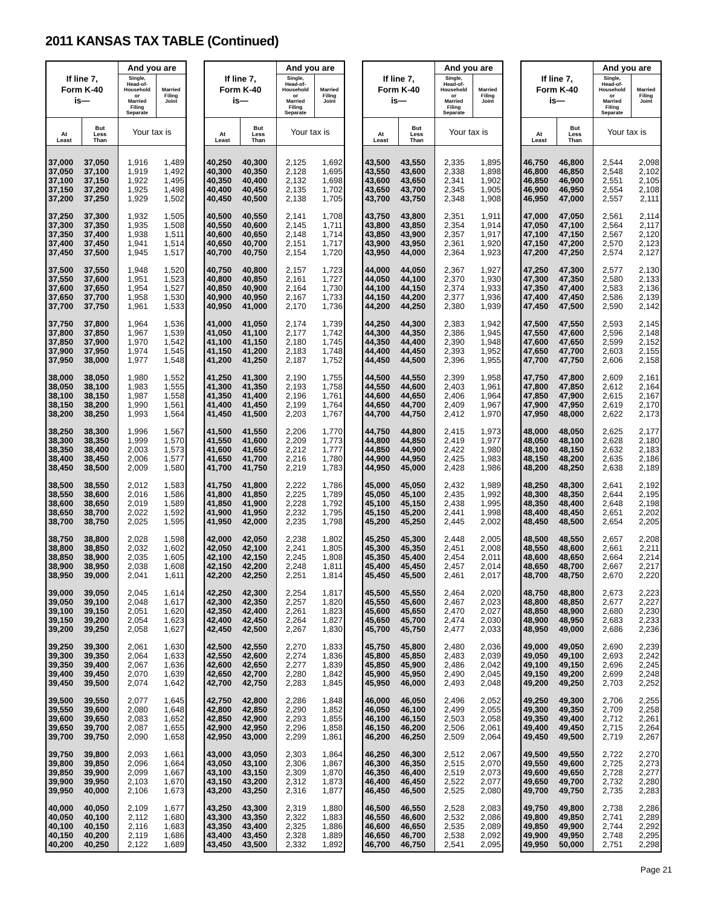2011 KANSAS TAX TABLE (Continued)
| If line 7, Form K-40 is— | | And you are | |
| --- | --- | --- | --- |
| | | Single, Head-of- Household or Married Filing Separate | Married Filing Joint |
| At Least | But Less Than | Your tax is | |
| 37,000 | 37,050 | 1,916 | 1,489 |
| 37,050 | 37,100 | 1,919 | 1,492 |
| 37,100 | 37,150 | 1,922 | 1,495 |
| 37,150 | 37,200 | 1,925 | 1,498 |
| 37,200 | 37,250 | 1,929 | 1,502 |
| 37,250 | 37,300 | 1,932 | 1,505 |
| 37,300 | 37,350 | 1,935 | 1,508 |
| 37,350 | 37,400 | 1,938 | 1,511 |
| 37,400 | 37,450 | 1,941 | 1,514 |
| 37,450 | 37,500 | 1,945 | 1,517 |
| 37,500 | 37,550 | 1,948 | 1,520 |
| 37,550 | 37,600 | 1,951 | 1,523 |
| 37,600 | 37,650 | 1,954 | 1,527 |
| 37,650 | 37,700 | 1,958 | 1,530 |
| 37,700 | 37,750 | 1,961 | 1,533 |
| 37,750 | 37,800 | 1,964 | 1,536 |
| 37,800 | 37,850 | 1,967 | 1,539 |
| 37,850 | 37,900 | 1,970 | 1,542 |
| 37,900 | 37,950 | 1,974 | 1,545 |
| 37,950 | 38,000 | 1,977 | 1,548 |
| 38,000 | 38,050 | 1,980 | 1,552 |
| 38,050 | 38,100 | 1,983 | 1,555 |
| 38,100 | 38,150 | 1,987 | 1,558 |
| 38,150 | 38,200 | 1,990 | 1,561 |
| 38,200 | 38,250 | 1,993 | 1,564 |
| 38,250 | 38,300 | 1,996 | 1,567 |
| 38,300 | 38,350 | 1,999 | 1,570 |
| 38,350 | 38,400 | 2,003 | 1,573 |
| 38,400 | 38,450 | 2,006 | 1,577 |
| 38,450 | 38,500 | 2,009 | 1,580 |
| 38,500 | 38,550 | 2,012 | 1,583 |
| 38,550 | 38,600 | 2,016 | 1,586 |
| 38,600 | 38,650 | 2,019 | 1,589 |
| 38,650 | 38,700 | 2,022 | 1,592 |
| 38,700 | 38,750 | 2,025 | 1,595 |
| 38,750 | 38,800 | 2,028 | 1,598 |
| 38,800 | 38,850 | 2,032 | 1,602 |
| 38,850 | 38,900 | 2,035 | 1,605 |
| 38,900 | 38,950 | 2,038 | 1,608 |
| 38,950 | 39,000 | 2,041 | 1,611 |
| 39,000 | 39,050 | 2,045 | 1,614 |
| 39,050 | 39,100 | 2,048 | 1,617 |
| 39,100 | 39,150 | 2,051 | 1,620 |
| 39,150 | 39,200 | 2,054 | 1,623 |
| 39,200 | 39,250 | 2,058 | 1,627 |
| 39,250 | 39,300 | 2,061 | 1,630 |
| 39,300 | 39,350 | 2,064 | 1,633 |
| 39,350 | 39,400 | 2,067 | 1,636 |
| 39,400 | 39,450 | 2,070 | 1,639 |
| 39,450 | 39,500 | 2,074 | 1,642 |
| 39,500 | 39,550 | 2,077 | 1,645 |
| 39,550 | 39,600 | 2,080 | 1,648 |
| 39,600 | 39,650 | 2,083 | 1,652 |
| 39,650 | 39,700 | 2,087 | 1,655 |
| 39,700 | 39,750 | 2,090 | 1,658 |
| 39,750 | 39,800 | 2,093 | 1,661 |
| 39,800 | 39,850 | 2,096 | 1,664 |
| 39,850 | 39,900 | 2,099 | 1,667 |
| 39,900 | 39,950 | 2,103 | 1,670 |
| 39,950 | 40,000 | 2,106 | 1,673 |
| 40,000 | 40,050 | 2,109 | 1,677 |
| 40,050 | 40,100 | 2,112 | 1,680 |
| 40,100 | 40,150 | 2,116 | 1,683 |
| 40,150 | 40,200 | 2,119 | 1,686 |
| 40,200 | 40,250 | 2,122 | 1,689 |
| If line 7, Form K-40 is— | | And you are | |
| --- | --- | --- | --- |
| | | Single, Head-of- Household or Married Filing Separate | Married Filing Joint |
| At Least | But Less Than | Your tax is | |
| 40,250 | 40,300 | 2,125 | 1,692 |
| 40,300 | 40,350 | 2,128 | 1,695 |
| 40,350 | 40,400 | 2,132 | 1,698 |
| 40,400 | 40,450 | 2,135 | 1,702 |
| 40,450 | 40,500 | 2,138 | 1,705 |
| 40,500 | 40,550 | 2,141 | 1,708 |
| 40,550 | 40,600 | 2,145 | 1,711 |
| 40,600 | 40,650 | 2,148 | 1,714 |
| 40,650 | 40,700 | 2,151 | 1,717 |
| 40,700 | 40,750 | 2,154 | 1,720 |
| 40,750 | 40,800 | 2,157 | 1,723 |
| 40,800 | 40,850 | 2,161 | 1,727 |
| 40,850 | 40,900 | 2,164 | 1,730 |
| 40,900 | 40,950 | 2,167 | 1,733 |
| 40,950 | 41,000 | 2,170 | 1,736 |
| 41,000 | 41,050 | 2,174 | 1,739 |
| 41,050 | 41,100 | 2,177 | 1,742 |
| 41,100 | 41,150 | 2,180 | 1,745 |
| 41,150 | 41,200 | 2,183 | 1,748 |
| 41,200 | 41,250 | 2,187 | 1,752 |
| 41,250 | 41,300 | 2,190 | 1,755 |
| 41,300 | 41,350 | 2,193 | 1,758 |
| 41,350 | 41,400 | 2,196 | 1,761 |
| 41,400 | 41,450 | 2,199 | 1,764 |
| 41,450 | 41,500 | 2,203 | 1,767 |
| 41,500 | 41,550 | 2,206 | 1,770 |
| 41,550 | 41,600 | 2,209 | 1,773 |
| 41,600 | 41,650 | 2,212 | 1,777 |
| 41,650 | 41,700 | 2,216 | 1,780 |
| 41,700 | 41,750 | 2,219 | 1,783 |
| 41,750 | 41,800 | 2,222 | 1,786 |
| 41,800 | 41,850 | 2,225 | 1,789 |
| 41,850 | 41,900 | 2,228 | 1,792 |
| 41,900 | 41,950 | 2,232 | 1,795 |
| 41,950 | 42,000 | 2,235 | 1,798 |
| 42,000 | 42,050 | 2,238 | 1,802 |
| 42,050 | 42,100 | 2,241 | 1,805 |
| 42,100 | 42,150 | 2,245 | 1,808 |
| 42,150 | 42,200 | 2,248 | 1,811 |
| 42,200 | 42,250 | 2,251 | 1,814 |
| 42,250 | 42,300 | 2,254 | 1,817 |
| 42,300 | 42,350 | 2,257 | 1,820 |
| 42,350 | 42,400 | 2,261 | 1,823 |
| 42,400 | 42,450 | 2,264 | 1,827 |
| 42,450 | 42,500 | 2,267 | 1,830 |
| 42,500 | 42,550 | 2,270 | 1,833 |
| 42,550 | 42,600 | 2,274 | 1,836 |
| 42,600 | 42,650 | 2,277 | 1,839 |
| 42,650 | 42,700 | 2,280 | 1,842 |
| 42,700 | 42,750 | 2,283 | 1,845 |
| 42,750 | 42,800 | 2,286 | 1,848 |
| 42,800 | 42,850 | 2,290 | 1,852 |
| 42,850 | 42,900 | 2,293 | 1,855 |
| 42,900 | 42,950 | 2,296 | 1,858 |
| 42,950 | 43,000 | 2,299 | 1,861 |
| 43,000 | 43,050 | 2,303 | 1,864 |
| 43,050 | 43,100 | 2,306 | 1,867 |
| 43,100 | 43,150 | 2,309 | 1,870 |
| 43,150 | 43,200 | 2,312 | 1,873 |
| 43,200 | 43,250 | 2,316 | 1,877 |
| 43,250 | 43,300 | 2,319 | 1,880 |
| 43,300 | 43,350 | 2,322 | 1,883 |
| 43,350 | 43,400 | 2,325 | 1,886 |
| 43,400 | 43,450 | 2,328 | 1,889 |
| 43,450 | 43,500 | 2,332 | 1,892 |
| If line 7, Form K-40 is— | | And you are | |
| --- | --- | --- | --- |
| | | Single, Head-of- Household or Married Filing Separate | Married Filing Joint |
| At Least | But Less Than | Your tax is | |
| 43,500 | 43,550 | 2,335 | 1,895 |
| 43,550 | 43,600 | 2,338 | 1,898 |
| 43,600 | 43,650 | 2,341 | 1,902 |
| 43,650 | 43,700 | 2,345 | 1,905 |
| 43,700 | 43,750 | 2,348 | 1,908 |
| 43,750 | 43,800 | 2,351 | 1,911 |
| 43,800 | 43,850 | 2,354 | 1,914 |
| 43,850 | 43,900 | 2,357 | 1,917 |
| 43,900 | 43,950 | 2,361 | 1,920 |
| 43,950 | 44,000 | 2,364 | 1,923 |
| 44,000 | 44,050 | 2,367 | 1,927 |
| 44,050 | 44,100 | 2,370 | 1,930 |
| 44,100 | 44,150 | 2,374 | 1,933 |
| 44,150 | 44,200 | 2,377 | 1,936 |
| 44,200 | 44,250 | 2,380 | 1,939 |
| 44,250 | 44,300 | 2,383 | 1,942 |
| 44,300 | 44,350 | 2,386 | 1,945 |
| 44,350 | 44,400 | 2,390 | 1,948 |
| 44,400 | 44,450 | 2,393 | 1,952 |
| 44,450 | 44,500 | 2,396 | 1,955 |
| 44,500 | 44,550 | 2,399 | 1,958 |
| 44,550 | 44,600 | 2,403 | 1,961 |
| 44,600 | 44,650 | 2,406 | 1,964 |
| 44,650 | 44,700 | 2,409 | 1,967 |
| 44,700 | 44,750 | 2,412 | 1,970 |
| 44,750 | 44,800 | 2,415 | 1,973 |
| 44,800 | 44,850 | 2,419 | 1,977 |
| 44,850 | 44,900 | 2,422 | 1,980 |
| 44,900 | 44,950 | 2,425 | 1,983 |
| 44,950 | 45,000 | 2,428 | 1,986 |
| 45,000 | 45,050 | 2,432 | 1,989 |
| 45,050 | 45,100 | 2,435 | 1,992 |
| 45,100 | 45,150 | 2,438 | 1,995 |
| 45,150 | 45,200 | 2,441 | 1,998 |
| 45,200 | 45,250 | 2,445 | 2,002 |
| 45,250 | 45,300 | 2,448 | 2,005 |
| 45,300 | 45,350 | 2,451 | 2,008 |
| 45,350 | 45,400 | 2,454 | 2,011 |
| 45,400 | 45,450 | 2,457 | 2,014 |
| 45,450 | 45,500 | 2,461 | 2,017 |
| 45,500 | 45,550 | 2,464 | 2,020 |
| 45,550 | 45,600 | 2,467 | 2,023 |
| 45,600 | 45,650 | 2,470 | 2,027 |
| 45,650 | 45,700 | 2,474 | 2,030 |
| 45,700 | 45,750 | 2,477 | 2,033 |
| 45,750 | 45,800 | 2,480 | 2,036 |
| 45,800 | 45,850 | 2,483 | 2,039 |
| 45,850 | 45,900 | 2,486 | 2,042 |
| 45,900 | 45,950 | 2,490 | 2,045 |
| 45,950 | 46,000 | 2,493 | 2,048 |
| 46,000 | 46,050 | 2,496 | 2,052 |
| 46,050 | 46,100 | 2,499 | 2,055 |
| 46,100 | 46,150 | 2,503 | 2,058 |
| 46,150 | 46,200 | 2,506 | 2,061 |
| 46,200 | 46,250 | 2,509 | 2,064 |
| 46,250 | 46,300 | 2,512 | 2,067 |
| 46,300 | 46,350 | 2,515 | 2,070 |
| 46,350 | 46,400 | 2,519 | 2,073 |
| 46,400 | 46,450 | 2,522 | 2,077 |
| 46,450 | 46,500 | 2,525 | 2,080 |
| 46,500 | 46,550 | 2,528 | 2,083 |
| 46,550 | 46,600 | 2,532 | 2,086 |
| 46,600 | 46,650 | 2,535 | 2,089 |
| 46,650 | 46,700 | 2,538 | 2,092 |
| 46,700 | 46,750 | 2,541 | 2,095 |
| If line 7, Form K-40 is— | | And you are | |
| --- | --- | --- | --- |
| | | Single, Head-of- Household or Married Filing Separate | Married Filing Joint |
| At Least | But Less Than | Your tax is | |
| 46,750 | 46,800 | 2,544 | 2,098 |
| 46,800 | 46,850 | 2,548 | 2,102 |
| 46,850 | 46,900 | 2,551 | 2,105 |
| 46,900 | 46,950 | 2,554 | 2,108 |
| 46,950 | 47,000 | 2,557 | 2,111 |
| 47,000 | 47,050 | 2,561 | 2,114 |
| 47,050 | 47,100 | 2,564 | 2,117 |
| 47,100 | 47,150 | 2,567 | 2,120 |
| 47,150 | 47,200 | 2,570 | 2,123 |
| 47,200 | 47,250 | 2,574 | 2,127 |
| 47,250 | 47,300 | 2,577 | 2,130 |
| 47,300 | 47,350 | 2,580 | 2,133 |
| 47,350 | 47,400 | 2,583 | 2,136 |
| 47,400 | 47,450 | 2,586 | 2,139 |
| 47,450 | 47,500 | 2,590 | 2,142 |
| 47,500 | 47,550 | 2,593 | 2,145 |
| 47,550 | 47,600 | 2,596 | 2,148 |
| 47,600 | 47,650 | 2,599 | 2,152 |
| 47,650 | 47,700 | 2,603 | 2,155 |
| 47,700 | 47,750 | 2,606 | 2,158 |
| 47,750 | 47,800 | 2,609 | 2,161 |
| 47,800 | 47,850 | 2,612 | 2,164 |
| 47,850 | 47,900 | 2,615 | 2,167 |
| 47,900 | 47,950 | 2,619 | 2,170 |
| 47,950 | 48,000 | 2,622 | 2,173 |
| 48,000 | 48,050 | 2,625 | 2,177 |
| 48,050 | 48,100 | 2,628 | 2,180 |
| 48,100 | 48,150 | 2,632 | 2,183 |
| 48,150 | 48,200 | 2,635 | 2,186 |
| 48,200 | 48,250 | 2,638 | 2,189 |
| 48,250 | 48,300 | 2,641 | 2,192 |
| 48,300 | 48,350 | 2,644 | 2,195 |
| 48,350 | 48,400 | 2,648 | 2,198 |
| 48,400 | 48,450 | 2,651 | 2,202 |
| 48,450 | 48,500 | 2,654 | 2,205 |
| 48,500 | 48,550 | 2,657 | 2,208 |
| 48,550 | 48,600 | 2,661 | 2,211 |
| 48,600 | 48,650 | 2,664 | 2,214 |
| 48,650 | 48,700 | 2,667 | 2,217 |
| 48,700 | 48,750 | 2,670 | 2,220 |
| 48,750 | 48,800 | 2,673 | 2,223 |
| 48,800 | 48,850 | 2,677 | 2,227 |
| 48,850 | 48,900 | 2,680 | 2,230 |
| 48,900 | 48,950 | 2,683 | 2,233 |
| 48,950 | 49,000 | 2,686 | 2,236 |
| 49,000 | 49,050 | 2,690 | 2,239 |
| 49,050 | 49,100 | 2,693 | 2,242 |
| 49,100 | 49,150 | 2,696 | 2,245 |
| 49,150 | 49,200 | 2,699 | 2,248 |
| 49,200 | 49,250 | 2,703 | 2,252 |
| 49,250 | 49,300 | 2,706 | 2,255 |
| 49,300 | 49,350 | 2,709 | 2,258 |
| 49,350 | 49,400 | 2,712 | 2,261 |
| 49,400 | 49,450 | 2,715 | 2,264 |
| 49,450 | 49,500 | 2,719 | 2,267 |
| 49,500 | 49,550 | 2,722 | 2,270 |
| 49,550 | 49,600 | 2,725 | 2,273 |
| 49,600 | 49,650 | 2,728 | 2,277 |
| 49,650 | 49,700 | 2,732 | 2,280 |
| 49,700 | 49,750 | 2,735 | 2,283 |
| 49,750 | 49,800 | 2,738 | 2,286 |
| 49,800 | 49,850 | 2,741 | 2,289 |
| 49,850 | 49,900 | 2,744 | 2,292 |
| 49,900 | 49,950 | 2,748 | 2,295 |
| 49,950 | 50,000 | 2,751 | 2,298 |
Page 21